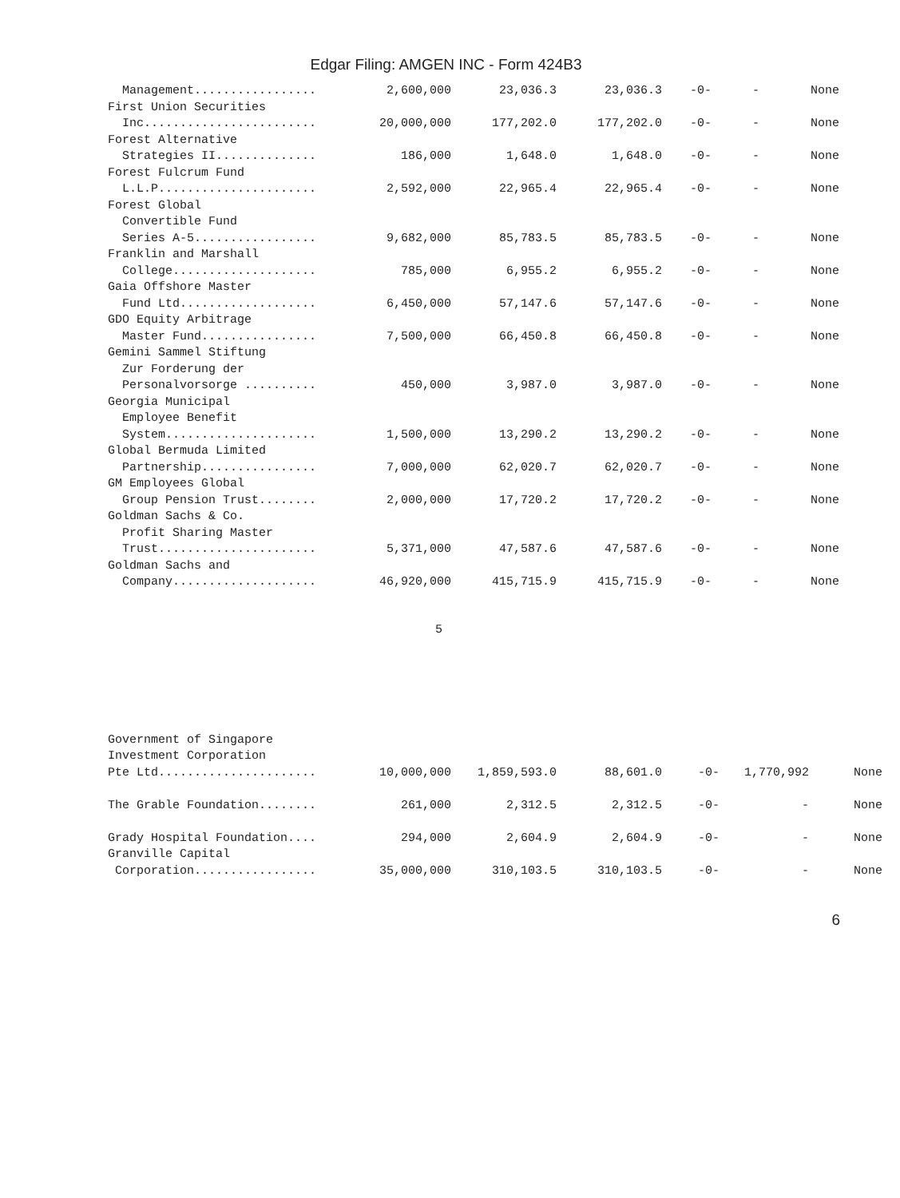Edgar Filing: AMGEN INC - Form 424B3
| Management................. | 2,600,000 | 23,036.3 | 23,036.3 | -0- | - | None |
| First Union Securities Inc........................ | 20,000,000 | 177,202.0 | 177,202.0 | -0- | - | None |
| Forest Alternative Strategies II.............. | 186,000 | 1,648.0 | 1,648.0 | -0- | - | None |
| Forest Fulcrum Fund L.L.P...................... | 2,592,000 | 22,965.4 | 22,965.4 | -0- | - | None |
| Forest Global Convertible Fund Series A-5................. | 9,682,000 | 85,783.5 | 85,783.5 | -0- | - | None |
| Franklin and Marshall College.................... | 785,000 | 6,955.2 | 6,955.2 | -0- | - | None |
| Gaia Offshore Master Fund Ltd................... | 6,450,000 | 57,147.6 | 57,147.6 | -0- | - | None |
| GDO Equity Arbitrage Master Fund................ | 7,500,000 | 66,450.8 | 66,450.8 | -0- | - | None |
| Gemini Sammel Stiftung Zur Forderung der Personalvorsorge .......... | 450,000 | 3,987.0 | 3,987.0 | -0- | - | None |
| Georgia Municipal Employee Benefit System..................... | 1,500,000 | 13,290.2 | 13,290.2 | -0- | - | None |
| Global Bermuda Limited Partnership................ | 7,000,000 | 62,020.7 | 62,020.7 | -0- | - | None |
| GM Employees Global Group Pension Trust........ | 2,000,000 | 17,720.2 | 17,720.2 | -0- | - | None |
| Goldman Sachs & Co. Profit Sharing Master Trust...................... | 5,371,000 | 47,587.6 | 47,587.6 | -0- | - | None |
| Goldman Sachs and Company.................... | 46,920,000 | 415,715.9 | 415,715.9 | -0- | - | None |
5
| Government of Singapore Investment Corporation Pte Ltd...................... | 10,000,000 | 1,859,593.0 | 88,601.0 | -0- | 1,770,992 | None |
| The Grable Foundation........ | 261,000 | 2,312.5 | 2,312.5 | -0- | - | None |
| Grady Hospital Foundation.... | 294,000 | 2,604.9 | 2,604.9 | -0- | - | None |
| Granville Capital Corporation................. | 35,000,000 | 310,103.5 | 310,103.5 | -0- | - | None |
6